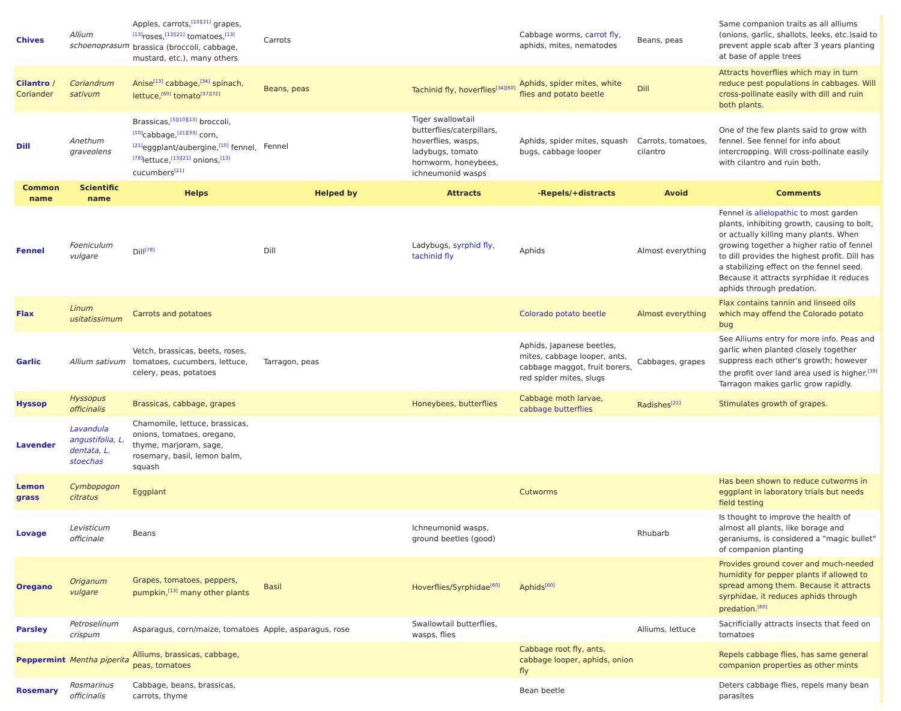| Chives | Allium schoenoprasum | Apples, carrots,<sup>[13][21]</sup> grapes,<sup>[13]</sup>roses,<sup>[13][21]</sup> tomatoes,<sup>[13]</sup> brassica (broccoli, cabbage, mustard, etc.), many others | Carrots | | Cabbage worms, carrot fly , aphids, mites, nematodes | Beans, peas | Same companion traits as all alliums (onions, garlic, shallots, leeks, etc.)said to prevent apple scab after 3 years planting at base of apple trees |
| Cilantro / Coriander | Coriandrum sativum | Anise<sup>[13]</sup> cabbage,<sup>[34]</sup> spinach, lettuce,<sup>[60]</sup> tomato<sup>[37][72]</sup> | Beans, peas | Tachinid fly, hoverflies<sup>[34][60]</sup> | Aphids, spider mites, white flies and potato beetle | Dill | Attracts hoverflies which may in turn reduce pest populations in cabbages. Will cross-pollinate easily with dill and ruin both plants. |
| Dill | Anethum graveolens | Brassicas,<sup>[5][10][13]</sup> broccoli,<sup>[10]</sup>cabbage,<sup>[21][33]</sup> corn,<sup>[21]</sup>eggplant/aubergine,<sup>[10]</sup> fennel,<sup>[78]</sup>lettuce,<sup>[13][21]</sup> onions,<sup>[13]</sup> cucumbers<sup>[21]</sup> | Fennel | Tiger swallowtail butterflies/caterpillars, hoverflies, wasps, ladybugs, tomato hornworm, honeybees, ichneumonid wasps | Aphids, spider mites, squash bugs, cabbage looper | Carrots, tomatoes, cilantro | One of the few plants said to grow with fennel. See fennel for info about intercropping. Will cross-pollinate easily with cilantro and ruin both. |
| Common name | Scientific name | Helps | Helped by | Attracts | -Repels/+distracts | Avoid | Comments |
| Fennel | Foeniculum vulgare | Dill<sup>[78]</sup> | Dill | Ladybugs, syrphid fly, tachinid fly | Aphids | Almost everything | Fennel is allelopathic to most garden plants, inhibiting growth, causing to bolt, or actually killing many plants. When growing together a higher ratio of fennel to dill provides the highest profit. Dill has a stabilizing effect on the fennel seed. Because it attracts syrphidae it reduces aphids through predation. |
| Flax | Linum usitatissimum | Carrots and potatoes | | | Colorado potato beetle | Almost everything | Flax contains tannin and linseed oils which may offend the Colorado potato bug |
| Garlic | Allium sativum | Vetch, brassicas, beets, roses, tomatoes, cucumbers, lettuce, celery, peas, potatoes | Tarragon, peas | | Aphids, Japanese beetles, mites, cabbage looper, ants, cabbage maggot, fruit borers, red spider mites, slugs | Cabbages, grapes | See Alliums entry for more info. Peas and garlic when planted closely together suppress each other's growth; however the profit over land area used is higher.<sup>[39]</sup> Tarragon makes garlic grow rapidly. |
| Hyssop | Hyssopus officinalis | Brassicas, cabbage, grapes | | Honeybees, butterflies | Cabbage moth larvae, cabbage butterflies | Radishes<sup>[21]</sup> | Stimulates growth of grapes. |
| Lavender | Lavandula angustifolia, L. dentata, L. stoechas | Chamomile, lettuce, brassicas, onions, tomatoes, oregano, thyme, marjoram, sage, rosemary, basil, lemon balm, squash | | | | | |
| Lemon grass | Cymbopogon citratus | Eggplant | | | Cutworms | | Has been shown to reduce cutworms in eggplant in laboratory trials but needs field testing |
| Lovage | Levisticum officinale | Beans | | Ichneumonid wasps, ground beetles (good) | | Rhubarb | Is thought to improve the health of almost all plants, like borage and geraniums, is considered a "magic bullet" of companion planting |
| Oregano | Origanum vulgare | Grapes, tomatoes, peppers, pumpkin,<sup>[13]</sup> many other plants | Basil | Hoverflies/Syrphidae<sup>[60]</sup> | Aphids<sup>[60]</sup> | | Provides ground cover and much-needed humidity for pepper plants if allowed to spread among them. Because it attracts syrphidae, it reduces aphids through predation.<sup>[60]</sup> |
| Parsley | Petroselinum crispum | Asparagus, corn/maize, tomatoes | Apple, asparagus, rose | Swallowtail butterflies, wasps, flies | | Alliums, lettuce | Sacrificially attracts insects that feed on tomatoes |
| Peppermint | Mentha piperita | Alliums, brassicas, cabbage, peas, tomatoes | | | Cabbage root fly, ants, cabbage looper, aphids, onion fly | | Repels cabbage flies, has same general companion properties as other mints |
| Rosemary | Rosmarinus officinalis | Cabbage, beans, brassicas, carrots, thyme | | | Bean beetle | | Deters cabbage flies, repels many bean parasites |